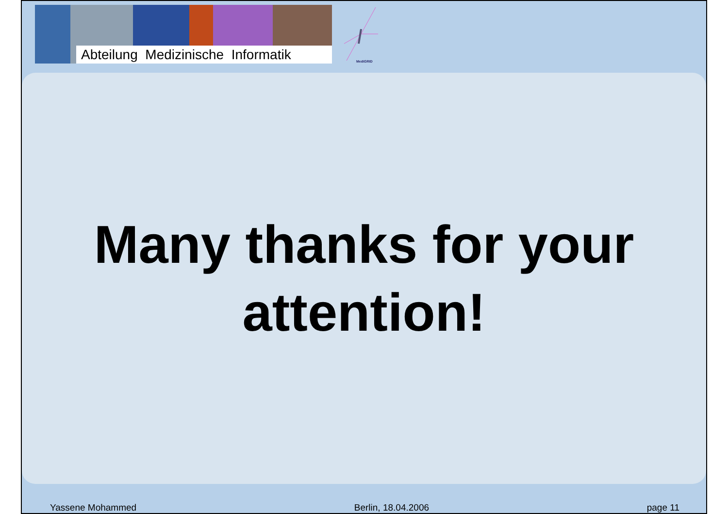Abteilung Medizinische Informatik
MediGRID
Many thanks for your
attention!
Yassene Mohammed Berlin, 18.04.2006 page 11